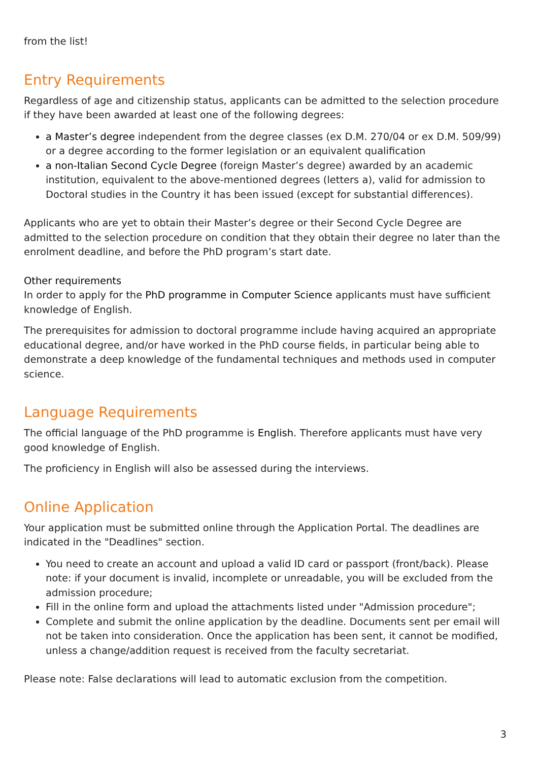from the list!
Entry Requirements
Regardless of age and citizenship status, applicants can be admitted to the selection procedure if they have been awarded at least one of the following degrees:
a Master’s degree independent from the degree classes (ex D.M. 270/04 or ex D.M. 509/99) or a degree according to the former legislation or an equivalent qualification
a non-Italian Second Cycle Degree (foreign Master’s degree) awarded by an academic institution, equivalent to the above-mentioned degrees (letters a), valid for admission to Doctoral studies in the Country it has been issued (except for substantial differences).
Applicants who are yet to obtain their Master’s degree or their Second Cycle Degree are admitted to the selection procedure on condition that they obtain their degree no later than the enrolment deadline, and before the PhD program’s start date.
Other requirements
In order to apply for the PhD programme in Computer Science applicants must have sufficient knowledge of English.
The prerequisites for admission to doctoral programme include having acquired an appropriate educational degree, and/or have worked in the PhD course fields, in particular being able to demonstrate a deep knowledge of the fundamental techniques and methods used in computer science.
Language Requirements
The official language of the PhD programme is English. Therefore applicants must have very good knowledge of English.
The proficiency in English will also be assessed during the interviews.
Online Application
Your application must be submitted online through the Application Portal. The deadlines are indicated in the "Deadlines" section.
You need to create an account and upload a valid ID card or passport (front/back). Please note: if your document is invalid, incomplete or unreadable, you will be excluded from the admission procedure;
Fill in the online form and upload the attachments listed under "Admission procedure";
Complete and submit the online application by the deadline. Documents sent per email will not be taken into consideration. Once the application has been sent, it cannot be modified, unless a change/addition request is received from the faculty secretariat.
Please note: False declarations will lead to automatic exclusion from the competition.
3